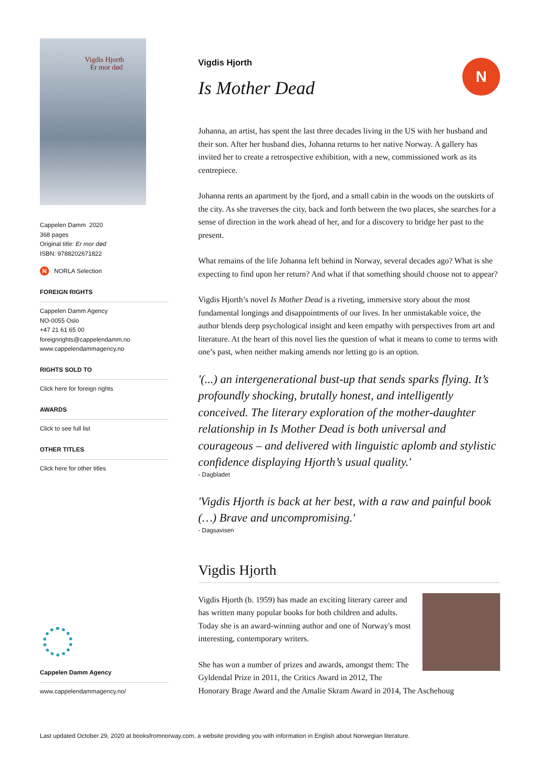Vigdis Hjorth
Er mor død
Cappelen Damm 2020
368 pages
Original title: Er mor død
ISBN: 9788202671822
N NORLA Selection
FOREIGN RIGHTS
Cappelen Damm Agency
NO-0055 Oslo
+47 21 61 65 00
foreignrights@cappelendamm.no
www.cappelendammagency.no
RIGHTS SOLD TO
Click here for foreign rights
AWARDS
Click to see full list
OTHER TITLES
Click here for other titles
Cappelen Damm Agency
www.cappelendammagency.no/
N
Vigdis Hjorth
Is Mother Dead
Johanna, an artist, has spent the last three decades living in the US with her husband and their son. After her husband dies, Johanna returns to her native Norway. A gallery has invited her to create a retrospective exhibition, with a new, commissioned work as its centrepiece.
Johanna rents an apartment by the fjord, and a small cabin in the woods on the outskirts of the city. As she traverses the city, back and forth between the two places, she searches for a sense of direction in the work ahead of her, and for a discovery to bridge her past to the present.
What remains of the life Johanna left behind in Norway, several decades ago? What is she expecting to find upon her return? And what if that something should choose not to appear?
Vigdis Hjorth’s novel Is Mother Dead is a riveting, immersive story about the most fundamental longings and disappointments of our lives. In her unmistakable voice, the author blends deep psychological insight and keen empathy with perspectives from art and literature. At the heart of this novel lies the question of what it means to come to terms with one’s past, when neither making amends nor letting go is an option.
'(...) an intergenerational bust-up that sends sparks flying. It’s profoundly shocking, brutally honest, and intelligently conceived. The literary exploration of the mother-daughter relationship in Is Mother Dead is both universal and courageous – and delivered with linguistic aplomb and stylistic confidence displaying Hjorth’s usual quality.'
- Dagbladet
'Vigdis Hjorth is back at her best, with a raw and painful book (…) Brave and uncompromising.'
- Dagsavisen
Vigdis Hjorth
Vigdis Hjorth (b. 1959) has made an exciting literary career and has written many popular books for both children and adults. Today she is an award-winning author and one of Norway's most interesting, contemporary writers.
She has won a number of prizes and awards, amongst them: The Gyldendal Prize in 2011, the Critics Award in 2012, The Honorary Brage Award and the Amalie Skram Award in 2014, The Aschehoug
Last updated October 29, 2020 at booksfromnorway.com, a website providing you with information in English about Norwegian literature.